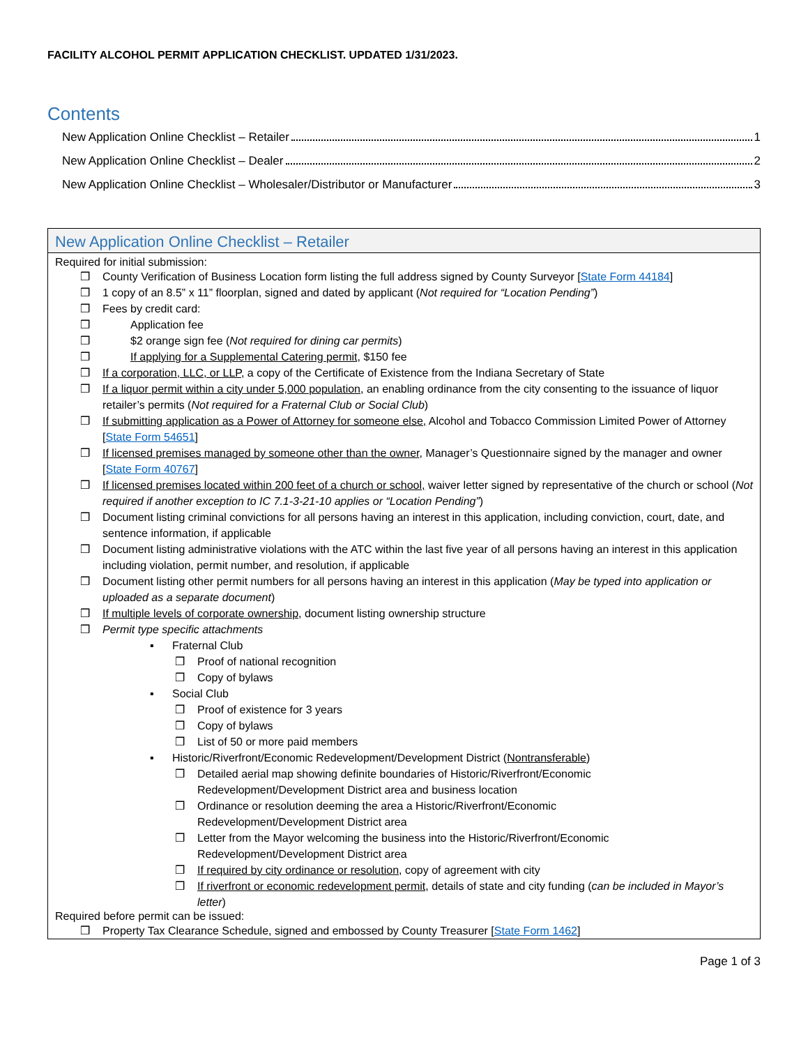FACILITY ALCOHOL PERMIT APPLICATION CHECKLIST. UPDATED 1/31/2023.
Contents
New Application Online Checklist – Retailer 1
New Application Online Checklist – Dealer 2
New Application Online Checklist – Wholesaler/Distributor or Manufacturer 3
New Application Online Checklist – Retailer
Required for initial submission:
❒ County Verification of Business Location form listing the full address signed by County Surveyor [State Form 44184]
❒ 1 copy of an 8.5” x 11” floorplan, signed and dated by applicant (Not required for “Location Pending”)
❒ Fees by credit card:
❒ Application fee
❒ $2 orange sign fee (Not required for dining car permits)
❒ If applying for a Supplemental Catering permit, $150 fee
❒ If a corporation, LLC, or LLP, a copy of the Certificate of Existence from the Indiana Secretary of State
❒ If a liquor permit within a city under 5,000 population, an enabling ordinance from the city consenting to the issuance of liquor retailer’s permits (Not required for a Fraternal Club or Social Club)
❒ If submitting application as a Power of Attorney for someone else, Alcohol and Tobacco Commission Limited Power of Attorney [State Form 54651]
❒ If licensed premises managed by someone other than the owner, Manager’s Questionnaire signed by the manager and owner [State Form 40767]
❒ If licensed premises located within 200 feet of a church or school, waiver letter signed by representative of the church or school (Not required if another exception to IC 7.1-3-21-10 applies or “Location Pending”)
❒ Document listing criminal convictions for all persons having an interest in this application, including conviction, court, date, and sentence information, if applicable
❒ Document listing administrative violations with the ATC within the last five year of all persons having an interest in this application including violation, permit number, and resolution, if applicable
❒ Document listing other permit numbers for all persons having an interest in this application (May be typed into application or uploaded as a separate document)
❒ If multiple levels of corporate ownership, document listing ownership structure
❒ Permit type specific attachments
▪ Fraternal Club
❒ Proof of national recognition
❒ Copy of bylaws
▪ Social Club
❒ Proof of existence for 3 years
❒ Copy of bylaws
❒ List of 50 or more paid members
▪ Historic/Riverfront/Economic Redevelopment/Development District (Nontransferable)
❒ Detailed aerial map showing definite boundaries of Historic/Riverfront/Economic
Redevelopment/Development District area and business location
❒ Ordinance or resolution deeming the area a Historic/Riverfront/Economic
Redevelopment/Development District area
❒ Letter from the Mayor welcoming the business into the Historic/Riverfront/Economic
Redevelopment/Development District area
❒ If required by city ordinance or resolution, copy of agreement with city
❒ If riverfront or economic redevelopment permit, details of state and city funding (can be included in Mayor’s letter)
Required before permit can be issued:
❒ Property Tax Clearance Schedule, signed and embossed by County Treasurer [State Form 1462]
Page 1 of 3